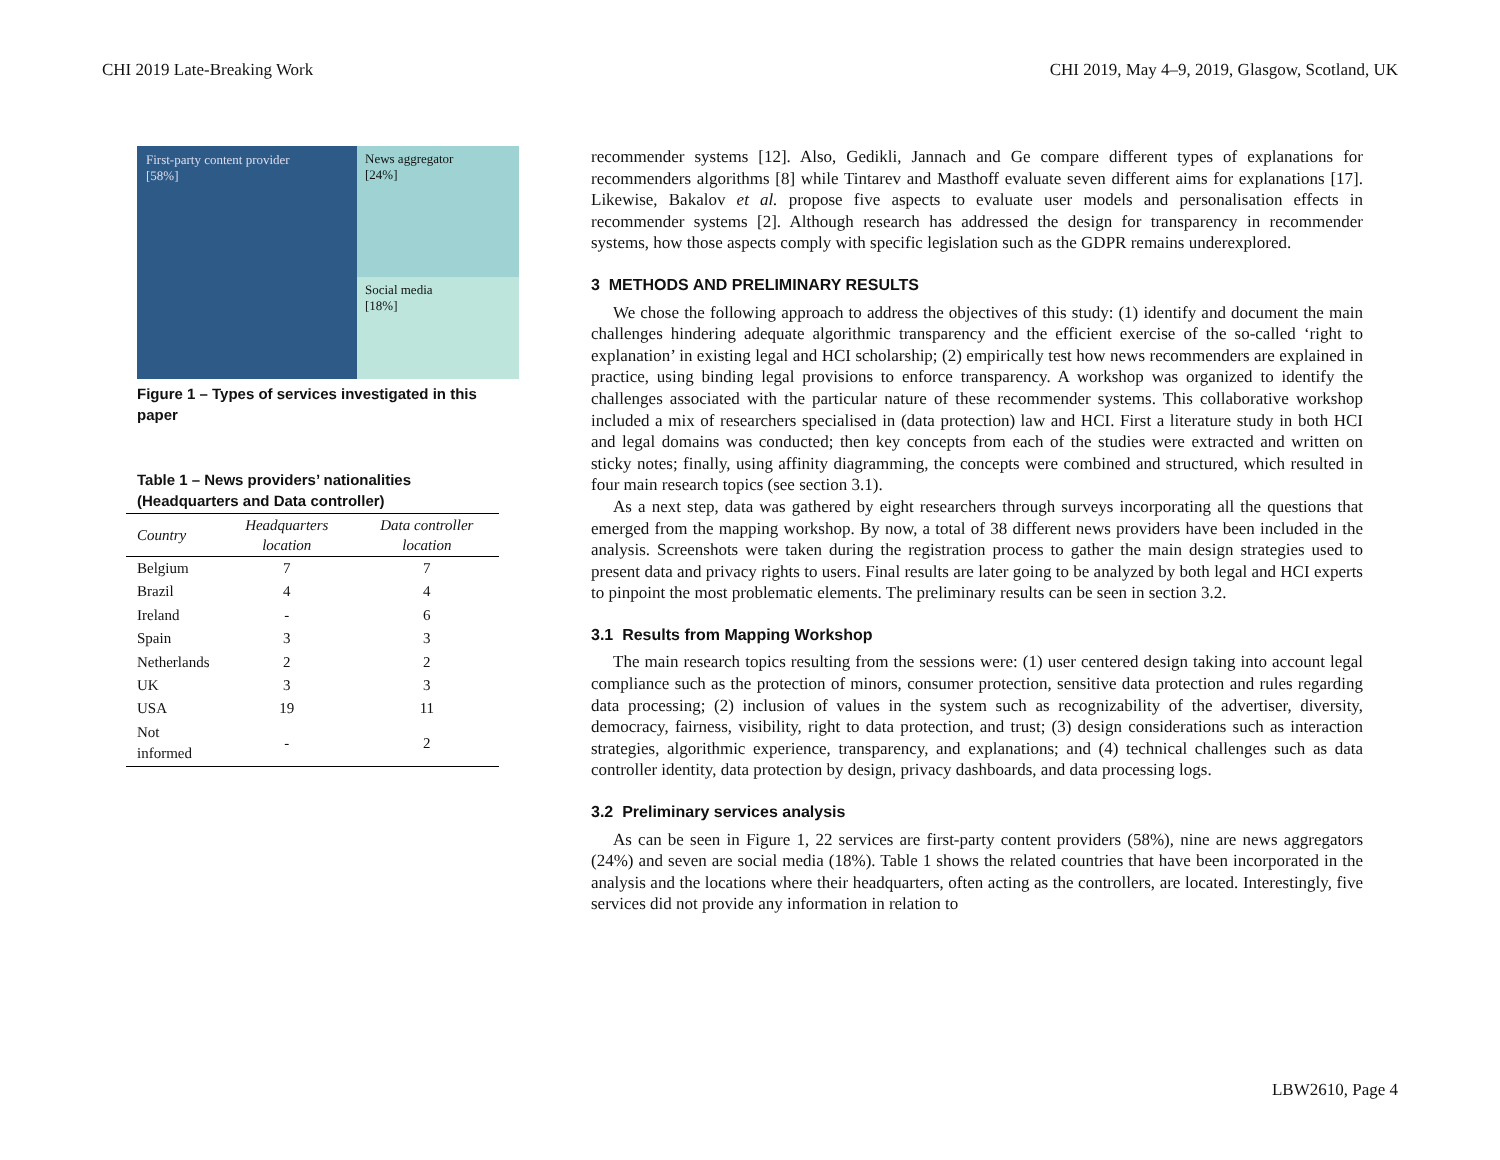CHI 2019 Late-Breaking Work CHI 2019, May 4–9, 2019, Glasgow, Scotland, UK
First-party content provider
[58%]
News aggregator
[24%]
Social media
[18%]
Figure 1 – Types of services investigated in this paper
Table 1 – News providers’ nationalities (Headquarters and Data controller)
| Country | Headquarters location | Data controller location |
| --- | --- | --- |
| Belgium | 7 | 7 |
| Brazil | 4 | 4 |
| Ireland | - | 6 |
| Spain | 3 | 3 |
| Netherlands | 2 | 2 |
| UK | 3 | 3 |
| USA | 19 | 11 |
| Not informed | - | 2 |
recommender systems [12]. Also, Gedikli, Jannach and Ge compare different types of explanations for recommenders algorithms [8] while Tintarev and Masthoff evaluate seven different aims for explanations [17]. Likewise, Bakalov et al. propose five aspects to evaluate user models and personalisation effects in recommender systems [2]. Although research has addressed the design for transparency in recommender systems, how those aspects comply with specific legislation such as the GDPR remains underexplored.
3 METHODS AND PRELIMINARY RESULTS
We chose the following approach to address the objectives of this study: (1) identify and document the main challenges hindering adequate algorithmic transparency and the efficient exercise of the so-called ‘right to explanation’ in existing legal and HCI scholarship; (2) empirically test how news recommenders are explained in practice, using binding legal provisions to enforce transparency. A workshop was organized to identify the challenges associated with the particular nature of these recommender systems. This collaborative workshop included a mix of researchers specialised in (data protection) law and HCI. First a literature study in both HCI and legal domains was conducted; then key concepts from each of the studies were extracted and written on sticky notes; finally, using affinity diagramming, the concepts were combined and structured, which resulted in four main research topics (see section 3.1).
As a next step, data was gathered by eight researchers through surveys incorporating all the questions that emerged from the mapping workshop. By now, a total of 38 different news providers have been included in the analysis. Screenshots were taken during the registration process to gather the main design strategies used to present data and privacy rights to users. Final results are later going to be analyzed by both legal and HCI experts to pinpoint the most problematic elements. The preliminary results can be seen in section 3.2.
3.1 Results from Mapping Workshop
The main research topics resulting from the sessions were: (1) user centered design taking into account legal compliance such as the protection of minors, consumer protection, sensitive data protection and rules regarding data processing; (2) inclusion of values in the system such as recognizability of the advertiser, diversity, democracy, fairness, visibility, right to data protection, and trust; (3) design considerations such as interaction strategies, algorithmic experience, transparency, and explanations; and (4) technical challenges such as data controller identity, data protection by design, privacy dashboards, and data processing logs.
3.2 Preliminary services analysis
As can be seen in Figure 1, 22 services are first-party content providers (58%), nine are news aggregators (24%) and seven are social media (18%). Table 1 shows the related countries that have been incorporated in the analysis and the locations where their headquarters, often acting as the controllers, are located. Interestingly, five services did not provide any information in relation to
LBW2610, Page 4